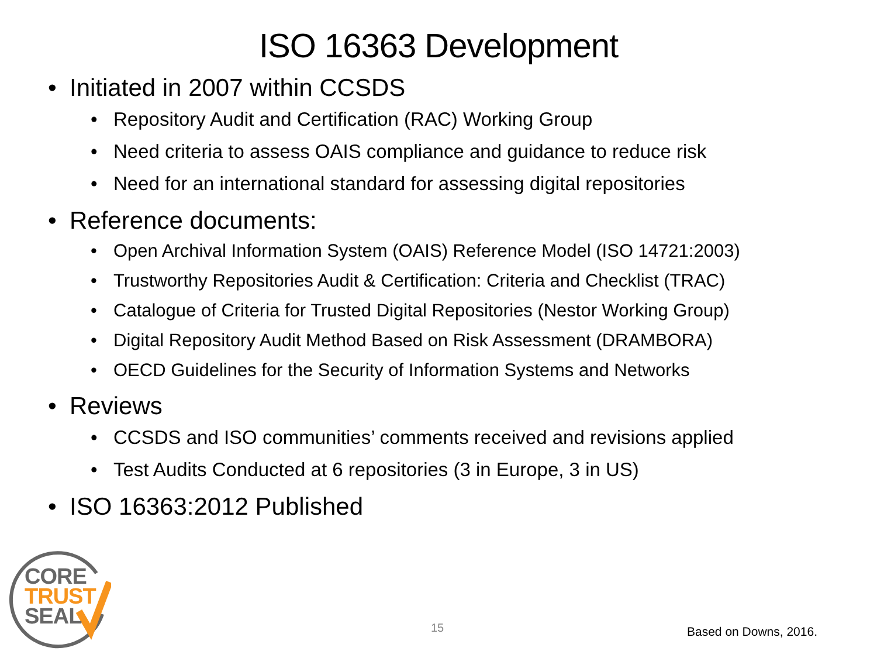ISO 16363 Development
• Initiated in 2007 within CCSDS
• Repository Audit and Certification (RAC) Working Group
• Need criteria to assess OAIS compliance and guidance to reduce risk
• Need for an international standard for assessing digital repositories
• Reference documents:
• Open Archival Information System (OAIS) Reference Model (ISO 14721:2003)
• Trustworthy Repositories Audit & Certification: Criteria and Checklist (TRAC)
• Catalogue of Criteria for Trusted Digital Repositories (Nestor Working Group)
• Digital Repository Audit Method Based on Risk Assessment (DRAMBORA)
• OECD Guidelines for the Security of Information Systems and Networks
• Reviews
• CCSDS and ISO communities’ comments received and revisions applied
• Test Audits Conducted at 6 repositories (3 in Europe, 3 in US)
• ISO 16363:2012 Published
CORE
TRUST
SEAL
15 Based on Downs, 2016.